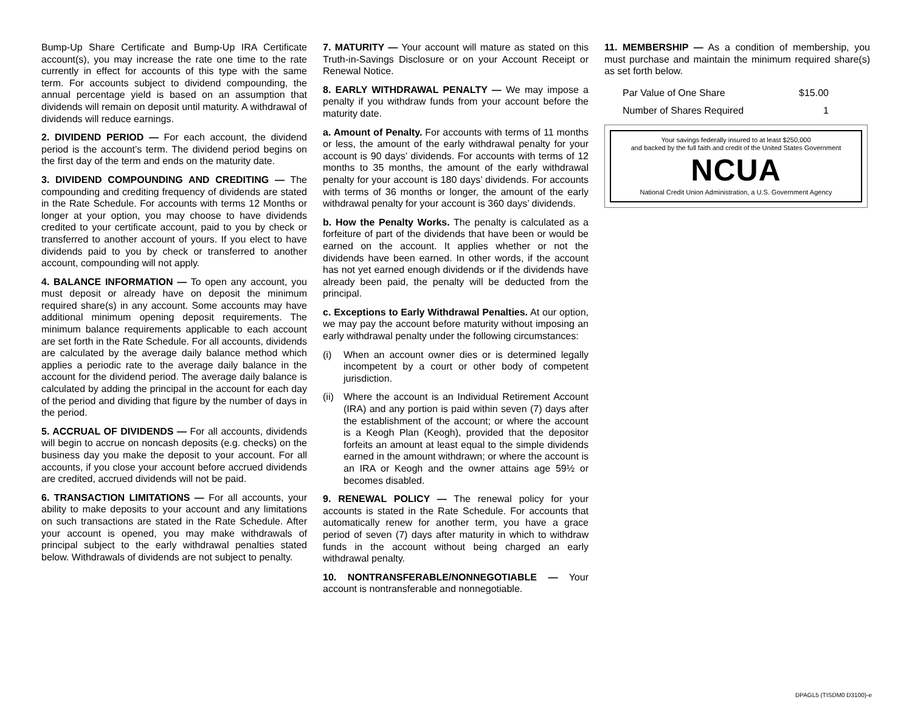Bump-Up Share Certificate and Bump-Up IRA Certificate account(s), you may increase the rate one time to the rate currently in effect for accounts of this type with the same term. For accounts subject to dividend compounding, the annual percentage yield is based on an assumption that dividends will remain on deposit until maturity. A withdrawal of dividends will reduce earnings.
2. DIVIDEND PERIOD — For each account, the dividend period is the account’s term. The dividend period begins on the first day of the term and ends on the maturity date.
3. DIVIDEND COMPOUNDING AND CREDITING — The compounding and crediting frequency of dividends are stated in the Rate Schedule. For accounts with terms 12 Months or longer at your option, you may choose to have dividends credited to your certificate account, paid to you by check or transferred to another account of yours. If you elect to have dividends paid to you by check or transferred to another account, compounding will not apply.
4. BALANCE INFORMATION — To open any account, you must deposit or already have on deposit the minimum required share(s) in any account. Some accounts may have additional minimum opening deposit requirements. The minimum balance requirements applicable to each account are set forth in the Rate Schedule. For all accounts, dividends are calculated by the average daily balance method which applies a periodic rate to the average daily balance in the account for the dividend period. The average daily balance is calculated by adding the principal in the account for each day of the period and dividing that figure by the number of days in the period.
5. ACCRUAL OF DIVIDENDS — For all accounts, dividends will begin to accrue on noncash deposits (e.g. checks) on the business day you make the deposit to your account. For all accounts, if you close your account before accrued dividends are credited, accrued dividends will not be paid.
6. TRANSACTION LIMITATIONS — For all accounts, your ability to make deposits to your account and any limitations on such transactions are stated in the Rate Schedule. After your account is opened, you may make withdrawals of principal subject to the early withdrawal penalties stated below. Withdrawals of dividends are not subject to penalty.
7. MATURITY — Your account will mature as stated on this Truth-in-Savings Disclosure or on your Account Receipt or Renewal Notice.
8. EARLY WITHDRAWAL PENALTY — We may impose a penalty if you withdraw funds from your account before the maturity date.
a. Amount of Penalty. For accounts with terms of 11 months or less, the amount of the early withdrawal penalty for your account is 90 days’ dividends. For accounts with terms of 12 months to 35 months, the amount of the early withdrawal penalty for your account is 180 days’ dividends. For accounts with terms of 36 months or longer, the amount of the early withdrawal penalty for your account is 360 days’ dividends.
b. How the Penalty Works. The penalty is calculated as a forfeiture of part of the dividends that have been or would be earned on the account. It applies whether or not the dividends have been earned. In other words, if the account has not yet earned enough dividends or if the dividends have already been paid, the penalty will be deducted from the principal.
c. Exceptions to Early Withdrawal Penalties. At our option, we may pay the account before maturity without imposing an early withdrawal penalty under the following circumstances:
(i) When an account owner dies or is determined legally incompetent by a court or other body of competent jurisdiction.
(ii) Where the account is an Individual Retirement Account (IRA) and any portion is paid within seven (7) days after the establishment of the account; or where the account is a Keogh Plan (Keogh), provided that the depositor forfeits an amount at least equal to the simple dividends earned in the amount withdrawn; or where the account is an IRA or Keogh and the owner attains age 59½ or becomes disabled.
9. RENEWAL POLICY — The renewal policy for your accounts is stated in the Rate Schedule. For accounts that automatically renew for another term, you have a grace period of seven (7) days after maturity in which to withdraw funds in the account without being charged an early withdrawal penalty.
10. NONTRANSFERABLE/NONNEGOTIABLE — Your account is nontransferable and nonnegotiable.
11. MEMBERSHIP — As a condition of membership, you must purchase and maintain the minimum required share(s) as set forth below.
| Par Value of One Share | $15.00 |
| Number of Shares Required | 1 |
Your savings federally insured to at least $250,000
and backed by the full faith and credit of the United States Government
NCUA
National Credit Union Administration, a U.S. Government Agency
DPAGL5 (TISDM0 D3100)-e